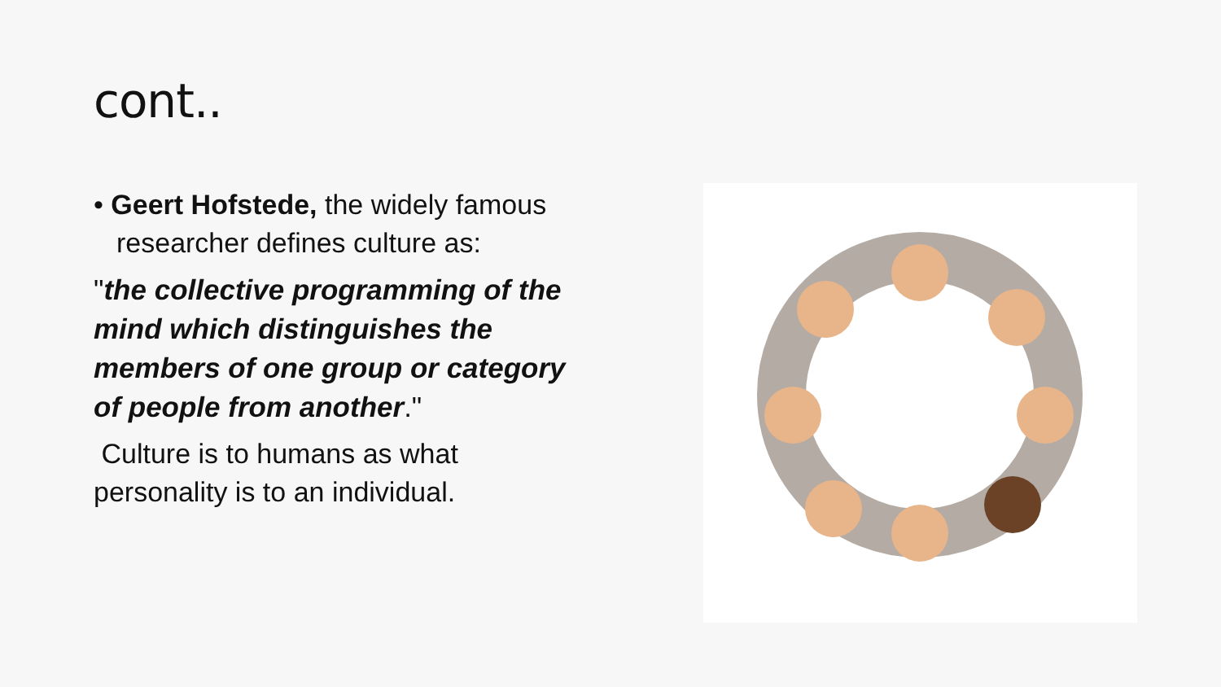cont..
• Geert Hofstede, the widely famous researcher defines culture as:
"the collective programming of the mind which distinguishes the members of one group or category of people from another."
Culture is to humans as what personality is to an individual.